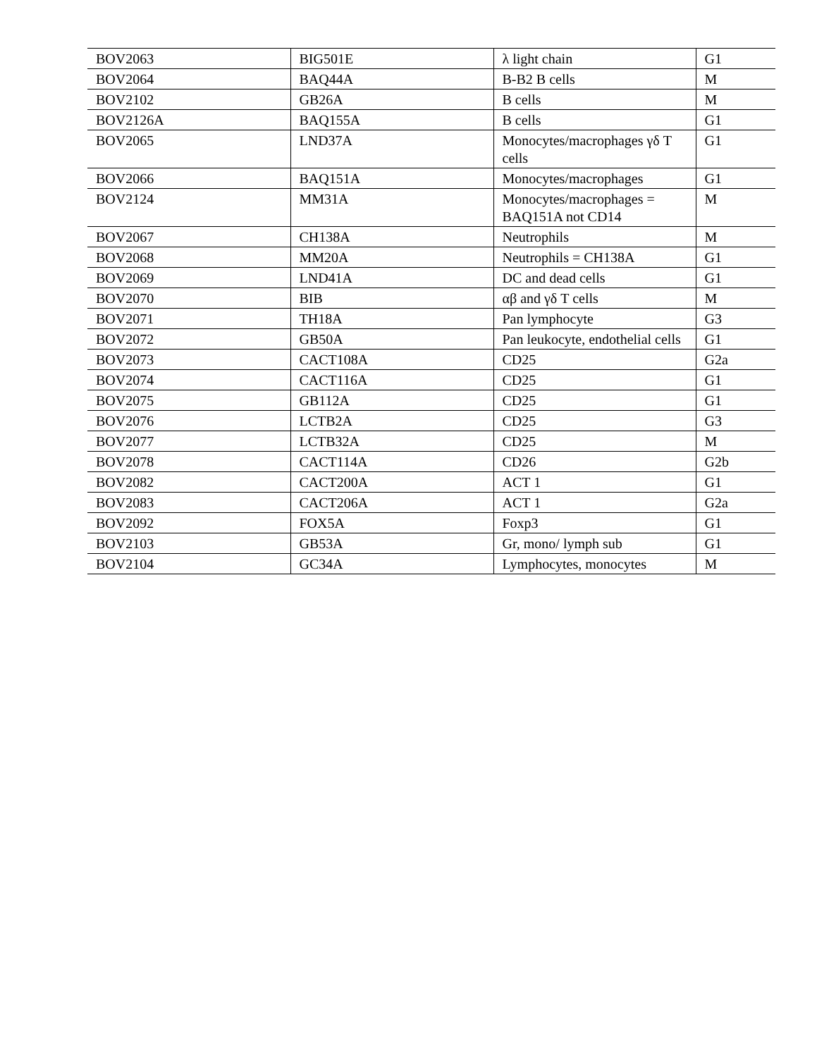| BOV2063 | BIG501E | λ light chain | G1 |
| BOV2064 | BAQ44A | B-B2 B cells | M |
| BOV2102 | GB26A | B cells | M |
| BOV2126A | BAQ155A | B cells | G1 |
| BOV2065 | LND37A | Monocytes/macrophages γδ T cells | G1 |
| BOV2066 | BAQ151A | Monocytes/macrophages | G1 |
| BOV2124 | MM31A | Monocytes/macrophages = BAQ151A not CD14 | M |
| BOV2067 | CH138A | Neutrophils | M |
| BOV2068 | MM20A | Neutrophils = CH138A | G1 |
| BOV2069 | LND41A | DC and dead cells | G1 |
| BOV2070 | BIB | αβ and γδ T cells | M |
| BOV2071 | TH18A | Pan lymphocyte | G3 |
| BOV2072 | GB50A | Pan leukocyte, endothelial cells | G1 |
| BOV2073 | CACT108A | CD25 | G2a |
| BOV2074 | CACT116A | CD25 | G1 |
| BOV2075 | GB112A | CD25 | G1 |
| BOV2076 | LCTB2A | CD25 | G3 |
| BOV2077 | LCTB32A | CD25 | M |
| BOV2078 | CACT114A | CD26 | G2b |
| BOV2082 | CACT200A | ACT 1 | G1 |
| BOV2083 | CACT206A | ACT 1 | G2a |
| BOV2092 | FOX5A | Foxp3 | G1 |
| BOV2103 | GB53A | Gr, mono/ lymph sub | G1 |
| BOV2104 | GC34A | Lymphocytes, monocytes | M |